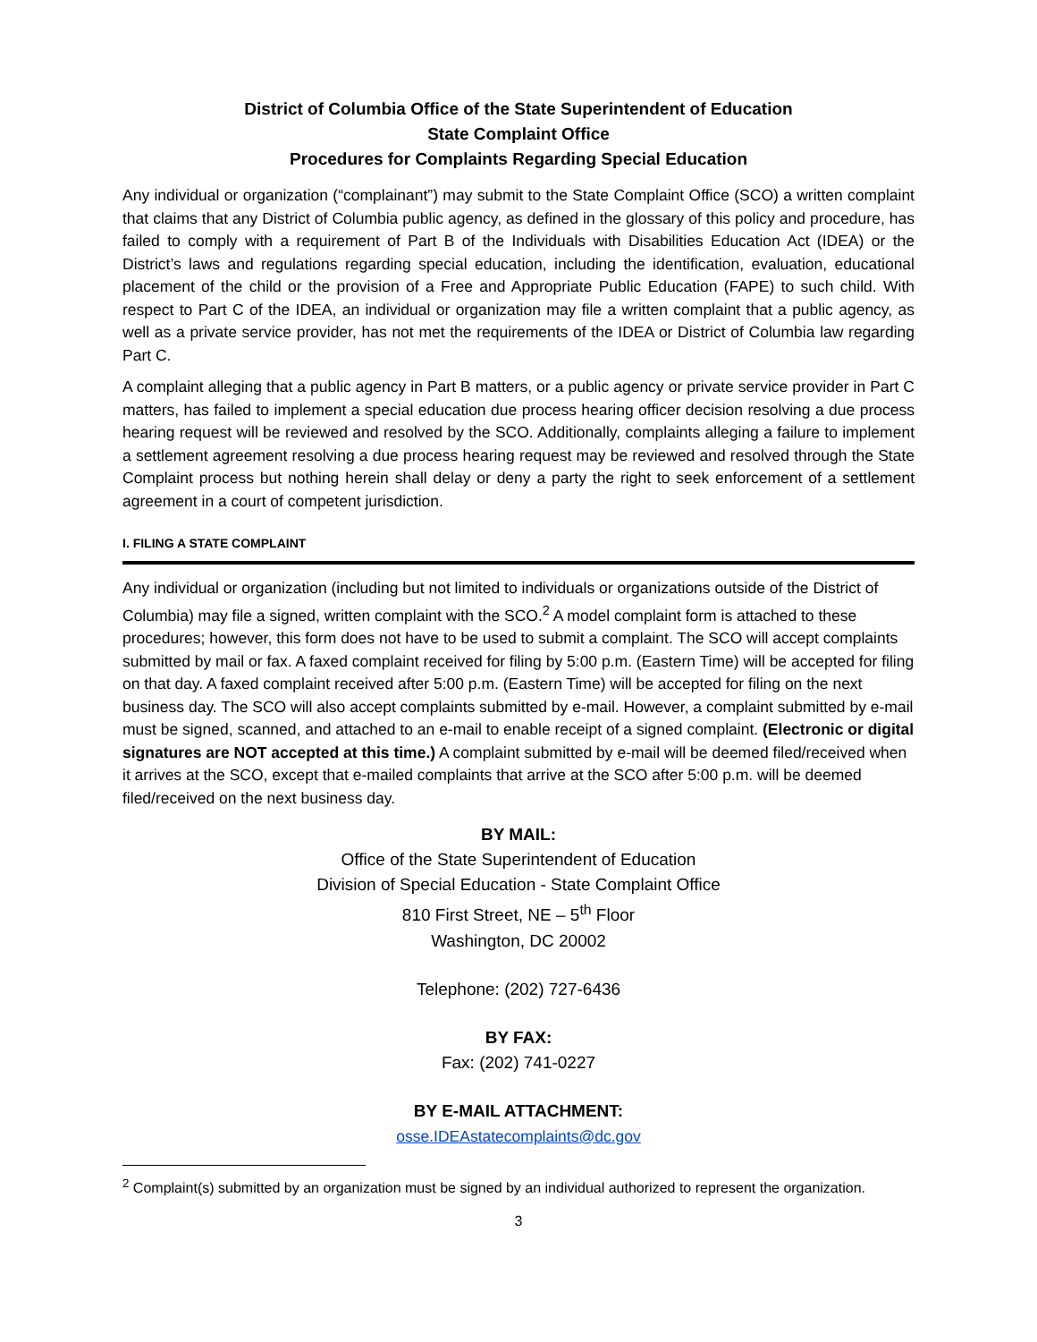District of Columbia Office of the State Superintendent of Education
State Complaint Office
Procedures for Complaints Regarding Special Education
Any individual or organization (“complainant”) may submit to the State Complaint Office (SCO) a written complaint that claims that any District of Columbia public agency, as defined in the glossary of this policy and procedure, has failed to comply with a requirement of Part B of the Individuals with Disabilities Education Act (IDEA) or the District’s laws and regulations regarding special education, including the identification, evaluation, educational placement of the child or the provision of a Free and Appropriate Public Education (FAPE) to such child. With respect to Part C of the IDEA, an individual or organization may file a written complaint that a public agency, as well as a private service provider, has not met the requirements of the IDEA or District of Columbia law regarding Part C.
A complaint alleging that a public agency in Part B matters, or a public agency or private service provider in Part C matters, has failed to implement a special education due process hearing officer decision resolving a due process hearing request will be reviewed and resolved by the SCO. Additionally, complaints alleging a failure to implement a settlement agreement resolving a due process hearing request may be reviewed and resolved through the State Complaint process but nothing herein shall delay or deny a party the right to seek enforcement of a settlement agreement in a court of competent jurisdiction.
I. FILING A STATE COMPLAINT
Any individual or organization (including but not limited to individuals or organizations outside of the District of Columbia) may file a signed, written complaint with the SCO.<sup>2</sup> A model complaint form is attached to these procedures; however, this form does not have to be used to submit a complaint. The SCO will accept complaints submitted by mail or fax. A faxed complaint received for filing by 5:00 p.m. (Eastern Time) will be accepted for filing on that day. A faxed complaint received after 5:00 p.m. (Eastern Time) will be accepted for filing on the next business day. The SCO will also accept complaints submitted by e-mail. However, a complaint submitted by e-mail must be signed, scanned, and attached to an e-mail to enable receipt of a signed complaint. (Electronic or digital signatures are NOT accepted at this time.) A complaint submitted by e-mail will be deemed filed/received when it arrives at the SCO, except that e-mailed complaints that arrive at the SCO after 5:00 p.m. will be deemed filed/received on the next business day.
BY MAIL:
Office of the State Superintendent of Education
Division of Special Education - State Complaint Office
810 First Street, NE – 5<sup>th</sup> Floor
Washington, DC 20002
Telephone: (202) 727-6436
BY FAX:
Fax: (202) 741-0227
BY E-MAIL ATTACHMENT:
osse.IDEAstatecomplaints@dc.gov
<sup>2</sup> Complaint(s) submitted by an organization must be signed by an individual authorized to represent the organization.
3